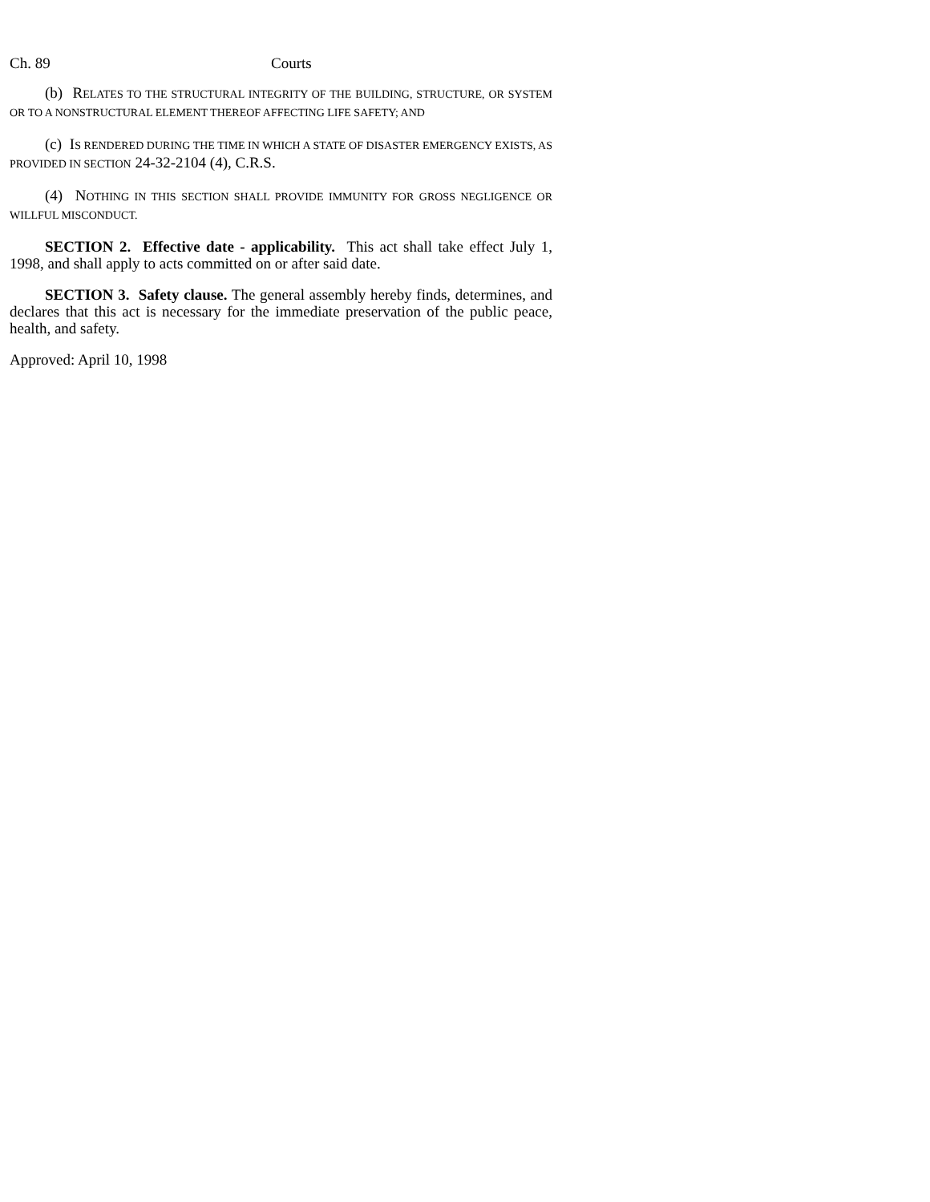Ch. 89 Courts
(b) RELATES TO THE STRUCTURAL INTEGRITY OF THE BUILDING, STRUCTURE, OR SYSTEM OR TO A NONSTRUCTURAL ELEMENT THEREOF AFFECTING LIFE SAFETY; AND
(c) IS RENDERED DURING THE TIME IN WHICH A STATE OF DISASTER EMERGENCY EXISTS, AS PROVIDED IN SECTION 24-32-2104 (4), C.R.S.
(4) NOTHING IN THIS SECTION SHALL PROVIDE IMMUNITY FOR GROSS NEGLIGENCE OR WILLFUL MISCONDUCT.
SECTION 2. Effective date - applicability. This act shall take effect July 1, 1998, and shall apply to acts committed on or after said date.
SECTION 3. Safety clause. The general assembly hereby finds, determines, and declares that this act is necessary for the immediate preservation of the public peace, health, and safety.
Approved: April 10, 1998